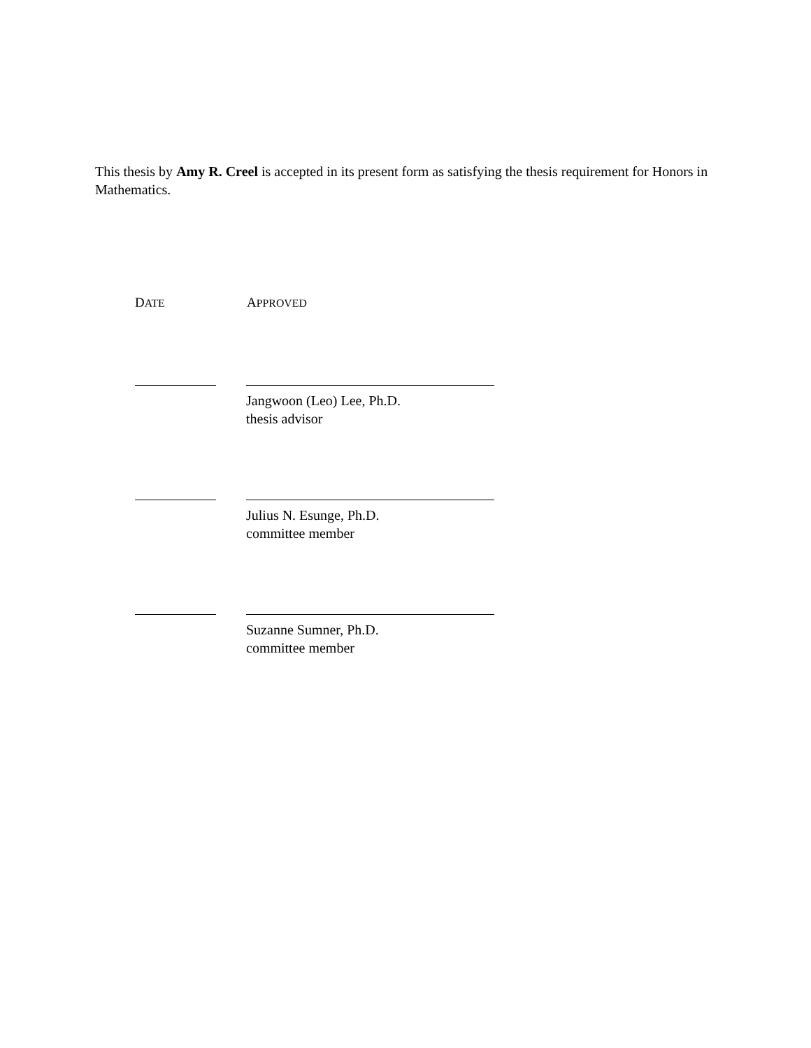This thesis by Amy R. Creel is accepted in its present form as satisfying the thesis requirement for Honors in Mathematics.
DATE
APPROVED
Jangwoon (Leo) Lee, Ph.D.
thesis advisor
Julius N. Esunge, Ph.D.
committee member
Suzanne Sumner, Ph.D.
committee member